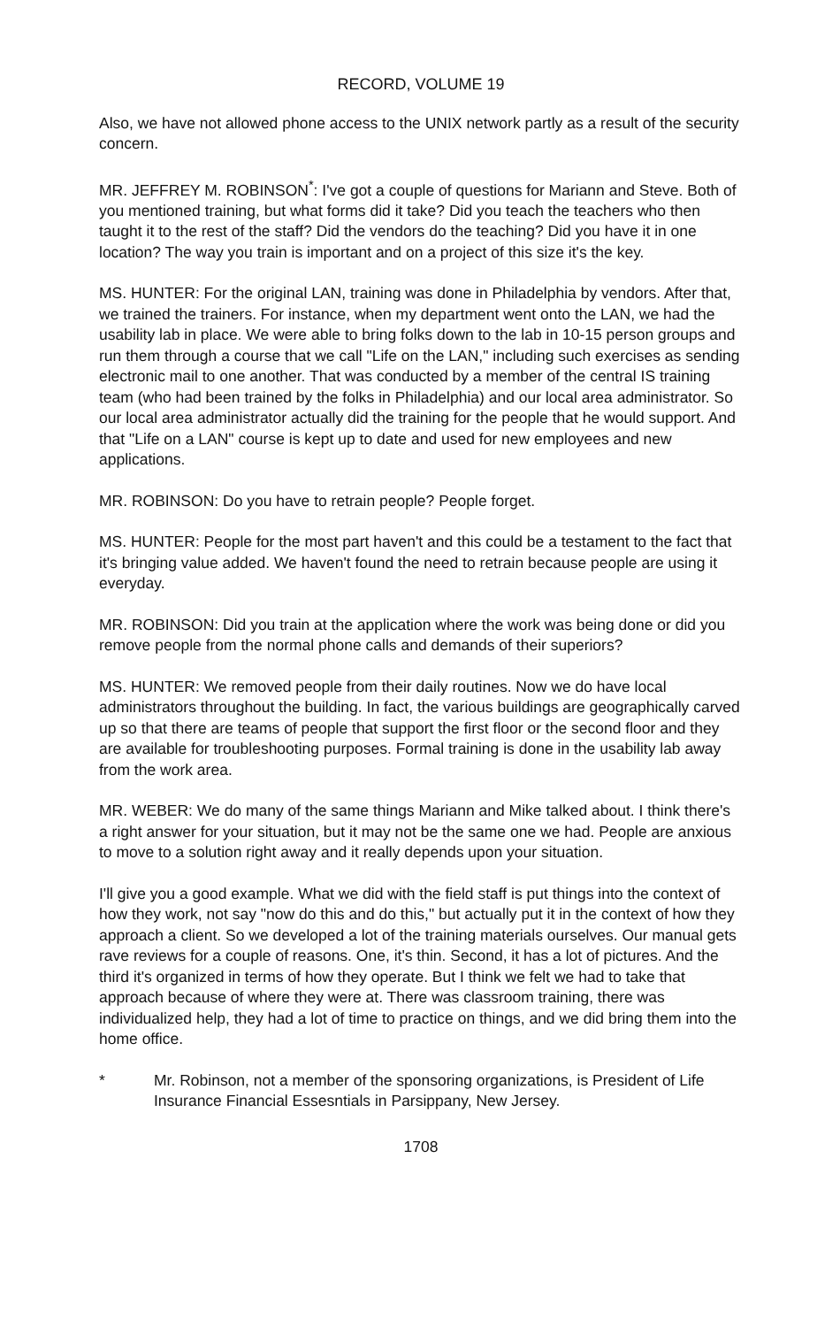RECORD, VOLUME 19
Also, we have not allowed phone access to the UNIX network partly as a result of the security concern.
MR. JEFFREY M. ROBINSON<sup>*</sup>: I've got a couple of questions for Mariann and Steve. Both of you mentioned training, but what forms did it take? Did you teach the teachers who then taught it to the rest of the staff? Did the vendors do the teaching? Did you have it in one location? The way you train is important and on a project of this size it's the key.
MS. HUNTER: For the original LAN, training was done in Philadelphia by vendors. After that, we trained the trainers. For instance, when my department went onto the LAN, we had the usability lab in place. We were able to bring folks down to the lab in 10-15 person groups and run them through a course that we call "Life on the LAN," including such exercises as sending electronic mail to one another. That was conducted by a member of the central IS training team (who had been trained by the folks in Philadelphia) and our local area administrator. So our local area administrator actually did the training for the people that he would support. And that "Life on a LAN" course is kept up to date and used for new employees and new applications.
MR. ROBINSON: Do you have to retrain people? People forget.
MS. HUNTER: People for the most part haven't and this could be a testament to the fact that it's bringing value added. We haven't found the need to retrain because people are using it everyday.
MR. ROBINSON: Did you train at the application where the work was being done or did you remove people from the normal phone calls and demands of their superiors?
MS. HUNTER: We removed people from their daily routines. Now we do have local administrators throughout the building. In fact, the various buildings are geographically carved up so that there are teams of people that support the first floor or the second floor and they are available for troubleshooting purposes. Formal training is done in the usability lab away from the work area.
MR. WEBER: We do many of the same things Mariann and Mike talked about. I think there's a right answer for your situation, but it may not be the same one we had. People are anxious to move to a solution right away and it really depends upon your situation.
I'll give you a good example. What we did with the field staff is put things into the context of how they work, not say "now do this and do this," but actually put it in the context of how they approach a client. So we developed a lot of the training materials ourselves. Our manual gets rave reviews for a couple of reasons. One, it's thin. Second, it has a lot of pictures. And the third it's organized in terms of how they operate. But I think we felt we had to take that approach because of where they were at. There was classroom training, there was individualized help, they had a lot of time to practice on things, and we did bring them into the home office.
* Mr. Robinson, not a member of the sponsoring organizations, is President of Life Insurance Financial Essesntials in Parsippany, New Jersey.
1708